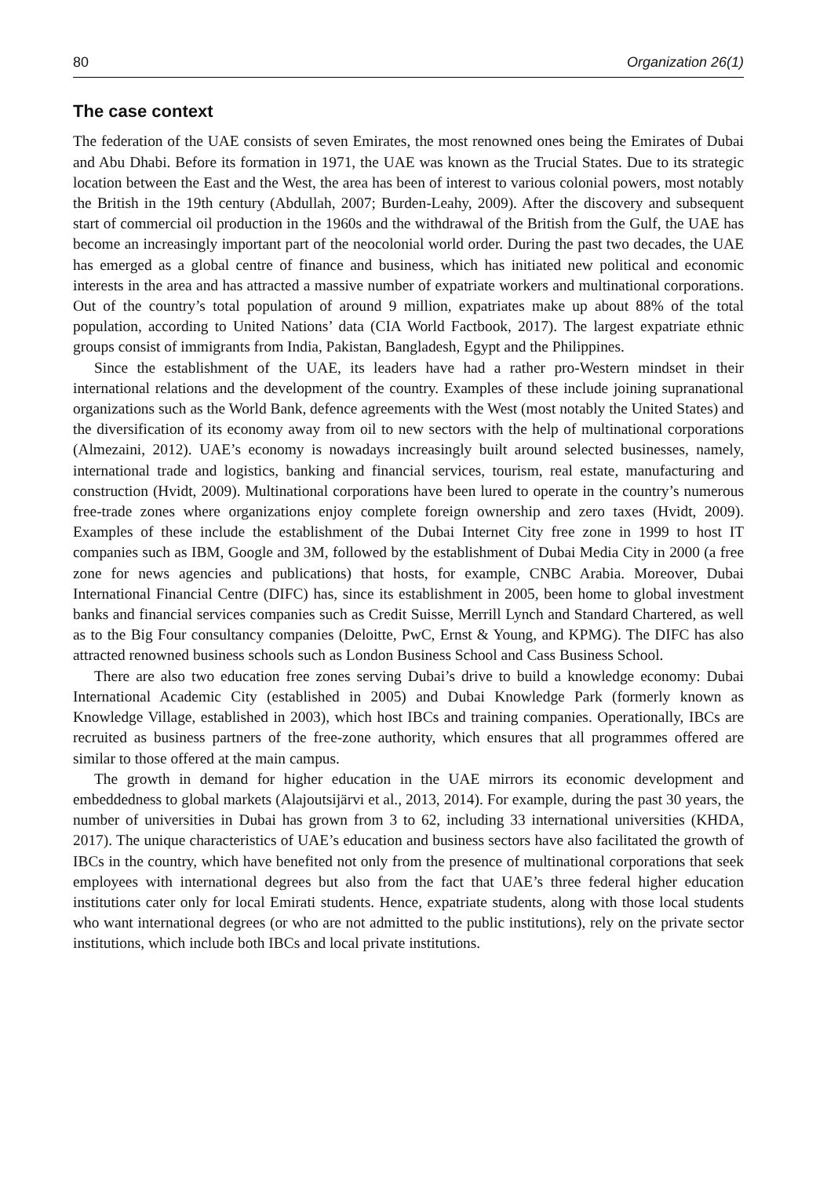80 Organization 26(1)
The case context
The federation of the UAE consists of seven Emirates, the most renowned ones being the Emirates of Dubai and Abu Dhabi. Before its formation in 1971, the UAE was known as the Trucial States. Due to its strategic location between the East and the West, the area has been of interest to various colonial powers, most notably the British in the 19th century (Abdullah, 2007; Burden-Leahy, 2009). After the discovery and subsequent start of commercial oil production in the 1960s and the withdrawal of the British from the Gulf, the UAE has become an increasingly important part of the neocolonial world order. During the past two decades, the UAE has emerged as a global centre of finance and business, which has initiated new political and economic interests in the area and has attracted a massive number of expatriate workers and multinational corporations. Out of the country’s total population of around 9 million, expatriates make up about 88% of the total population, according to United Nations’ data (CIA World Factbook, 2017). The largest expatriate ethnic groups consist of immigrants from India, Pakistan, Bangladesh, Egypt and the Philippines.
Since the establishment of the UAE, its leaders have had a rather pro-Western mindset in their international relations and the development of the country. Examples of these include joining supranational organizations such as the World Bank, defence agreements with the West (most notably the United States) and the diversification of its economy away from oil to new sectors with the help of multinational corporations (Almezaini, 2012). UAE’s economy is nowadays increasingly built around selected businesses, namely, international trade and logistics, banking and financial services, tourism, real estate, manufacturing and construction (Hvidt, 2009). Multinational corporations have been lured to operate in the country’s numerous free-trade zones where organizations enjoy complete foreign ownership and zero taxes (Hvidt, 2009). Examples of these include the establishment of the Dubai Internet City free zone in 1999 to host IT companies such as IBM, Google and 3M, followed by the establishment of Dubai Media City in 2000 (a free zone for news agencies and publications) that hosts, for example, CNBC Arabia. Moreover, Dubai International Financial Centre (DIFC) has, since its establishment in 2005, been home to global investment banks and financial services companies such as Credit Suisse, Merrill Lynch and Standard Chartered, as well as to the Big Four consultancy companies (Deloitte, PwC, Ernst & Young, and KPMG). The DIFC has also attracted renowned business schools such as London Business School and Cass Business School.
There are also two education free zones serving Dubai’s drive to build a knowledge economy: Dubai International Academic City (established in 2005) and Dubai Knowledge Park (formerly known as Knowledge Village, established in 2003), which host IBCs and training companies. Operationally, IBCs are recruited as business partners of the free-zone authority, which ensures that all programmes offered are similar to those offered at the main campus.
The growth in demand for higher education in the UAE mirrors its economic development and embeddedness to global markets (Alajoutsijärvi et al., 2013, 2014). For example, during the past 30 years, the number of universities in Dubai has grown from 3 to 62, including 33 international universities (KHDA, 2017). The unique characteristics of UAE’s education and business sectors have also facilitated the growth of IBCs in the country, which have benefited not only from the presence of multinational corporations that seek employees with international degrees but also from the fact that UAE’s three federal higher education institutions cater only for local Emirati students. Hence, expatriate students, along with those local students who want international degrees (or who are not admitted to the public institutions), rely on the private sector institutions, which include both IBCs and local private institutions.